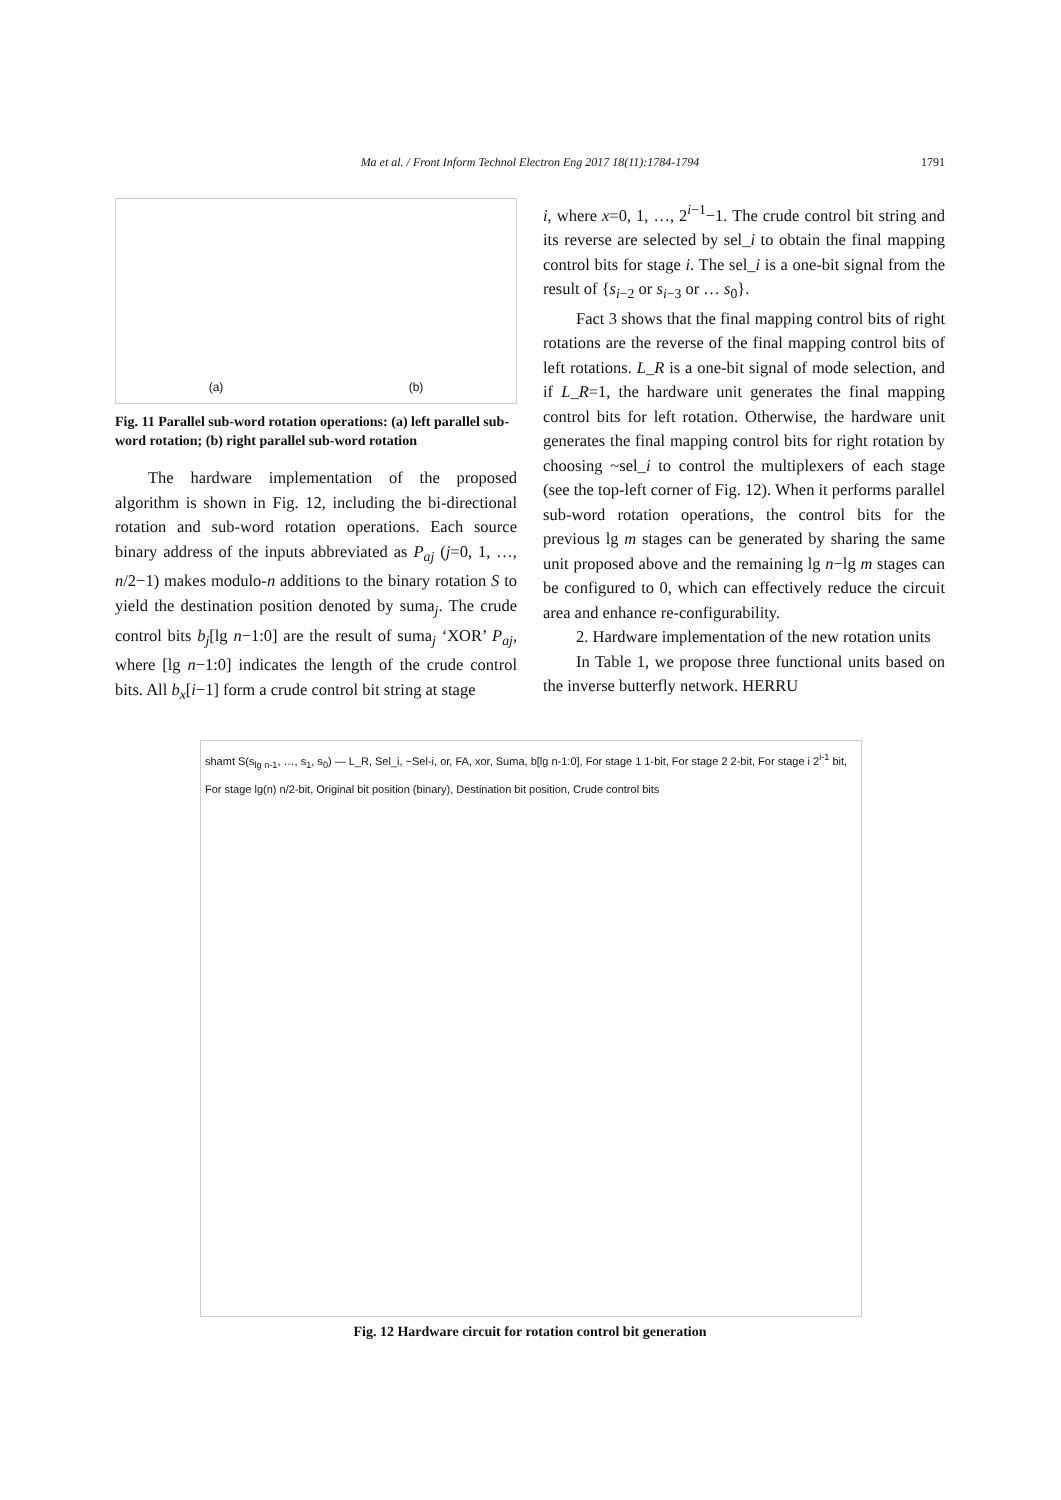Ma et al. / Front Inform Technol Electron Eng 2017 18(11):1784-1794 1791
(a) (b)
Fig. 11 Parallel sub-word rotation operations: (a) left parallel sub-word rotation; (b) right parallel sub-word rotation
The hardware implementation of the proposed algorithm is shown in Fig. 12, including the bi-directional rotation and sub-word rotation operations. Each source binary address of the inputs abbreviated as P<sub>aj</sub> (j=0, 1, …, n/2−1) makes modulo-n additions to the binary rotation S to yield the destination position denoted by suma<sub>j</sub>. The crude control bits b<sub>j</sub>[lg n−1:0] are the result of suma<sub>j</sub> ‘XOR’ P<sub>aj</sub>, where [lg n−1:0] indicates the length of the crude control bits. All b<sub>x</sub>[i−1] form a crude control bit string at stage
i, where x=0, 1, …, 2<sup>i−1</sup>−1. The crude control bit string and its reverse are selected by sel_i to obtain the final mapping control bits for stage i. The sel_i is a one-bit signal from the result of {s<sub>i−2</sub> or s<sub>i−3</sub> or … s<sub>0</sub>}.
Fact 3 shows that the final mapping control bits of right rotations are the reverse of the final mapping control bits of left rotations. L_R is a one-bit signal of mode selection, and if L_R=1, the hardware unit generates the final mapping control bits for left rotation. Otherwise, the hardware unit generates the final mapping control bits for right rotation by choosing ~sel_i to control the multiplexers of each stage (see the top-left corner of Fig. 12). When it performs parallel sub-word rotation operations, the control bits for the previous lg m stages can be generated by sharing the same unit proposed above and the remaining lg n−lg m stages can be configured to 0, which can effectively reduce the circuit area and enhance re-configurability.
2. Hardware implementation of the new rotation units
In Table 1, we propose three functional units based on the inverse butterfly network. HERRU
shamt S(s<sub>lg n-1</sub>, …, s<sub>1</sub>, s<sub>0</sub>) — L_R, Sel_i, ~Sel-i, or, FA, xor, Suma, b[lg n-1:0], For stage 1 1-bit, For stage 2 2-bit, For stage i 2<sup>i-1</sup> bit, For stage lg(n) n/2-bit, Original bit position (binary), Destination bit position, Crude control bits
Fig. 12 Hardware circuit for rotation control bit generation